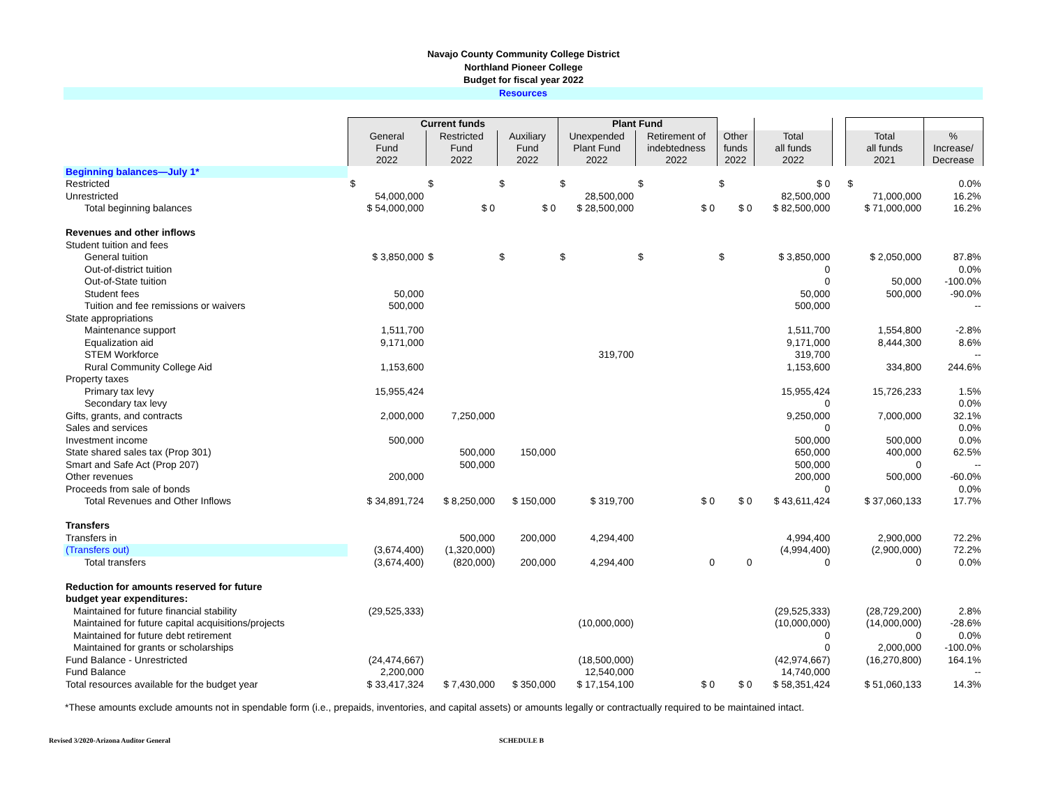Navajo County Community College District
Northland Pioneer College
Budget for fiscal year 2022
Resources
| | Current funds | | | Plant Fund | | | | | | |
| | General Fund 2022 | Restricted Fund 2022 | Auxiliary Fund 2022 | Unexpended Plant Fund 2022 | Retirement of indebtedness 2022 | Other funds 2022 | Total all funds 2022 | | Total all funds 2021 | % Increase/ Decrease |
| Beginning balances—July 1* | | | | | | | | | | |
| Restricted | $ | $ | $ | $ | $ | $ | $ 0 | | $ | 0.0% |
| Unrestricted | 54,000,000 | | | 28,500,000 | | | 82,500,000 | | 71,000,000 | 16.2% |
| Total beginning balances | $ 54,000,000 | $ 0 | $ 0 | $ 28,500,000 | $ 0 | $ 0 | $ 82,500,000 | | $ 71,000,000 | 16.2% |
| Revenues and other inflows | | | | | | | | | | |
| Student tuition and fees | | | | | | | | | | |
| General tuition | $ 3,850,000 | $ | $ | $ | $ | $ | $ 3,850,000 | | $ 2,050,000 | 87.8% |
| Out-of-district tuition | | | | | | | 0 | | | 0.0% |
| Out-of-State tuition | | | | | | | 0 | | 50,000 | -100.0% |
| Student fees | 50,000 | | | | | | 50,000 | | 500,000 | -90.0% |
| Tuition and fee remissions or waivers | 500,000 | | | | | | 500,000 | | | -- |
| State appropriations | | | | | | | | | | |
| Maintenance support | 1,511,700 | | | | | | 1,511,700 | | 1,554,800 | -2.8% |
| Equalization aid | 9,171,000 | | | | | | 9,171,000 | | 8,444,300 | 8.6% |
| STEM Workforce | | | | 319,700 | | | 319,700 | | | -- |
| Rural Community College Aid | 1,153,600 | | | | | | 1,153,600 | | 334,800 | 244.6% |
| Property taxes | | | | | | | | | | |
| Primary tax levy | 15,955,424 | | | | | | 15,955,424 | | 15,726,233 | 1.5% |
| Secondary tax levy | | | | | | | 0 | | | 0.0% |
| Gifts, grants, and contracts | 2,000,000 | 7,250,000 | | | | | 9,250,000 | | 7,000,000 | 32.1% |
| Sales and services | | | | | | | 0 | | | 0.0% |
| Investment income | 500,000 | | | | | | 500,000 | | 500,000 | 0.0% |
| State shared sales tax (Prop 301) | | 500,000 | 150,000 | | | | 650,000 | | 400,000 | 62.5% |
| Smart and Safe Act (Prop 207) | | 500,000 | | | | | 500,000 | | 0 | -- |
| Other revenues | 200,000 | | | | | | 200,000 | | 500,000 | -60.0% |
| Proceeds from sale of bonds | | | | | | | 0 | | | 0.0% |
| Total Revenues and Other Inflows | $ 34,891,724 | $ 8,250,000 | $ 150,000 | $ 319,700 | $ 0 | $ 0 | $ 43,611,424 | | $ 37,060,133 | 17.7% |
| Transfers | | | | | | | | | | |
| Transfers in | | 500,000 | 200,000 | 4,294,400 | | | 4,994,400 | | 2,900,000 | 72.2% |
| (Transfers out) | (3,674,400) | (1,320,000) | | | | | (4,994,400) | | (2,900,000) | 72.2% |
| Total transfers | (3,674,400) | (820,000) | 200,000 | 4,294,400 | 0 | 0 | 0 | | 0 | 0.0% |
| Reduction for amounts reserved for future | | | | | | | | | | |
| budget year expenditures: | | | | | | | | | | |
| Maintained for future financial stability | (29,525,333) | | | | | | (29,525,333) | | (28,729,200) | 2.8% |
| Maintained for future capital acquisitions/projects | | | | (10,000,000) | | | (10,000,000) | | (14,000,000) | -28.6% |
| Maintained for future debt retirement | | | | | | | 0 | | 0 | 0.0% |
| Maintained for grants or scholarships | | | | | | | 0 | | 2,000,000 | -100.0% |
| Fund Balance - Unrestricted | (24,474,667) | | | (18,500,000) | | | (42,974,667) | | (16,270,800) | 164.1% |
| Fund Balance | 2,200,000 | | | 12,540,000 | | | 14,740,000 | | | -- |
| Total resources available for the budget year | $ 33,417,324 | $ 7,430,000 | $ 350,000 | $ 17,154,100 | $ 0 | $ 0 | $ 58,351,424 | | $ 51,060,133 | 14.3% |
*These amounts exclude amounts not in spendable form (i.e., prepaids, inventories, and capital assets) or amounts legally or contractually required to be maintained intact.
Revised 3/2020-Arizona Auditor General SCHEDULE B